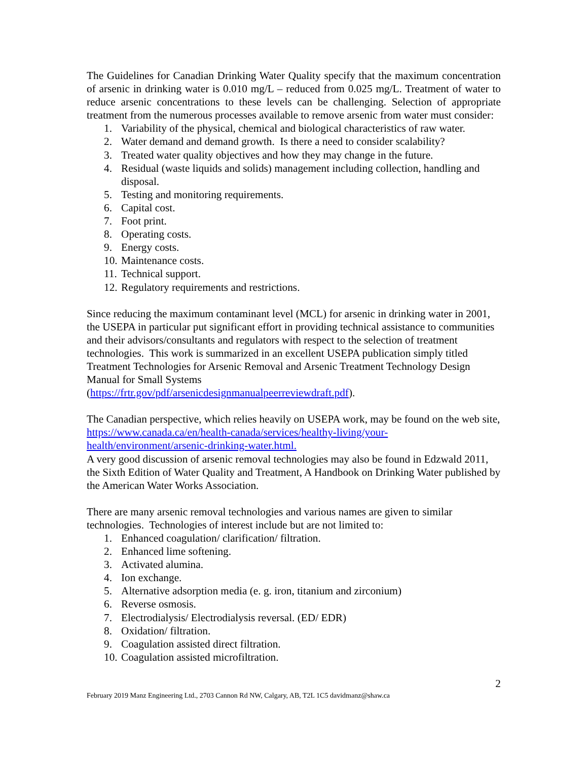The Guidelines for Canadian Drinking Water Quality specify that the maximum concentration of arsenic in drinking water is 0.010 mg/L – reduced from 0.025 mg/L. Treatment of water to reduce arsenic concentrations to these levels can be challenging. Selection of appropriate treatment from the numerous processes available to remove arsenic from water must consider:
1. Variability of the physical, chemical and biological characteristics of raw water.
2. Water demand and demand growth. Is there a need to consider scalability?
3. Treated water quality objectives and how they may change in the future.
4. Residual (waste liquids and solids) management including collection, handling and disposal.
5. Testing and monitoring requirements.
6. Capital cost.
7. Foot print.
8. Operating costs.
9. Energy costs.
10. Maintenance costs.
11. Technical support.
12. Regulatory requirements and restrictions.
Since reducing the maximum contaminant level (MCL) for arsenic in drinking water in 2001, the USEPA in particular put significant effort in providing technical assistance to communities and their advisors/consultants and regulators with respect to the selection of treatment technologies. This work is summarized in an excellent USEPA publication simply titled Treatment Technologies for Arsenic Removal and Arsenic Treatment Technology Design Manual for Small Systems
(https://frtr.gov/pdf/arsenicdesignmanualpeerreviewdraft.pdf).
The Canadian perspective, which relies heavily on USEPA work, may be found on the web site, https://www.canada.ca/en/health-canada/services/healthy-living/your-health/environment/arsenic-drinking-water.html.
A very good discussion of arsenic removal technologies may also be found in Edzwald 2011, the Sixth Edition of Water Quality and Treatment, A Handbook on Drinking Water published by the American Water Works Association.
There are many arsenic removal technologies and various names are given to similar technologies. Technologies of interest include but are not limited to:
1. Enhanced coagulation/ clarification/ filtration.
2. Enhanced lime softening.
3. Activated alumina.
4. Ion exchange.
5. Alternative adsorption media (e. g. iron, titanium and zirconium)
6. Reverse osmosis.
7. Electrodialysis/ Electrodialysis reversal. (ED/ EDR)
8. Oxidation/ filtration.
9. Coagulation assisted direct filtration.
10. Coagulation assisted microfiltration.
2
February 2019 Manz Engineering Ltd., 2703 Cannon Rd NW, Calgary, AB, T2L 1C5 davidmanz@shaw.ca